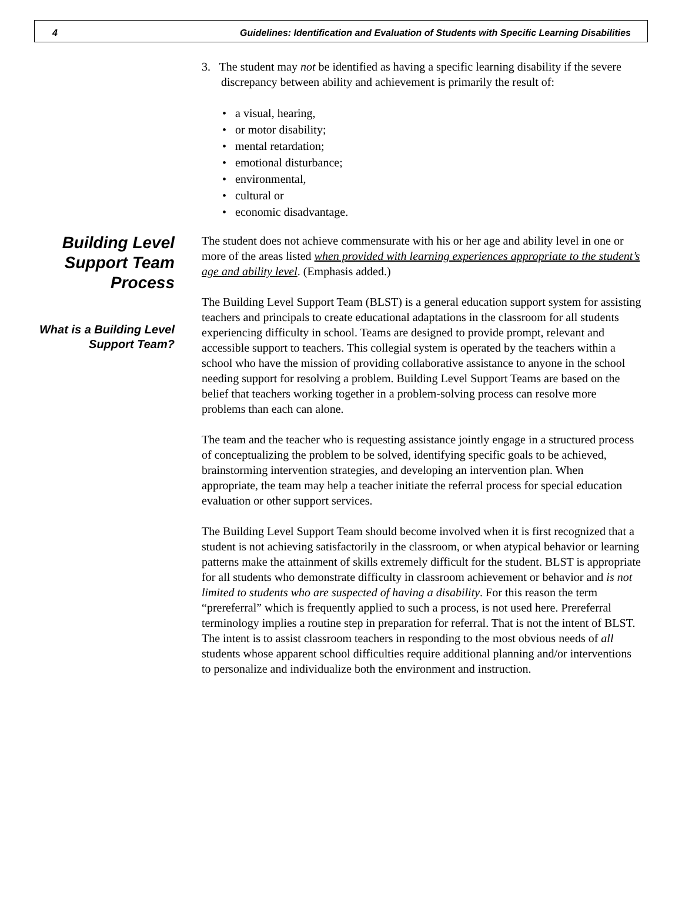4 Guidelines: Identification and Evaluation of Students with Specific Learning Disabilities
3. The student may not be identified as having a specific learning disability if the severe discrepancy between ability and achievement is primarily the result of:
• a visual, hearing,
• or motor disability;
• mental retardation;
• emotional disturbance;
• environmental,
• cultural or
• economic disadvantage.
Building Level Support Team Process
What is a Building Level Support Team?
The student does not achieve commensurate with his or her age and ability level in one or more of the areas listed when provided with learning experiences appropriate to the student’s age and ability level. (Emphasis added.)
The Building Level Support Team (BLST) is a general education support system for assisting teachers and principals to create educational adaptations in the classroom for all students experiencing difficulty in school. Teams are designed to provide prompt, relevant and accessible support to teachers. This collegial system is operated by the teachers within a school who have the mission of providing collaborative assistance to anyone in the school needing support for resolving a problem. Building Level Support Teams are based on the belief that teachers working together in a problem-solving process can resolve more problems than each can alone.
The team and the teacher who is requesting assistance jointly engage in a structured process of conceptualizing the problem to be solved, identifying specific goals to be achieved, brainstorming intervention strategies, and developing an intervention plan. When appropriate, the team may help a teacher initiate the referral process for special education evaluation or other support services.
The Building Level Support Team should become involved when it is first recognized that a student is not achieving satisfactorily in the classroom, or when atypical behavior or learning patterns make the attainment of skills extremely difficult for the student. BLST is appropriate for all students who demonstrate difficulty in classroom achievement or behavior and is not limited to students who are suspected of having a disability. For this reason the term “prereferral” which is frequently applied to such a process, is not used here. Prereferral terminology implies a routine step in preparation for referral. That is not the intent of BLST. The intent is to assist classroom teachers in responding to the most obvious needs of all students whose apparent school difficulties require additional planning and/or interventions to personalize and individualize both the environment and instruction.